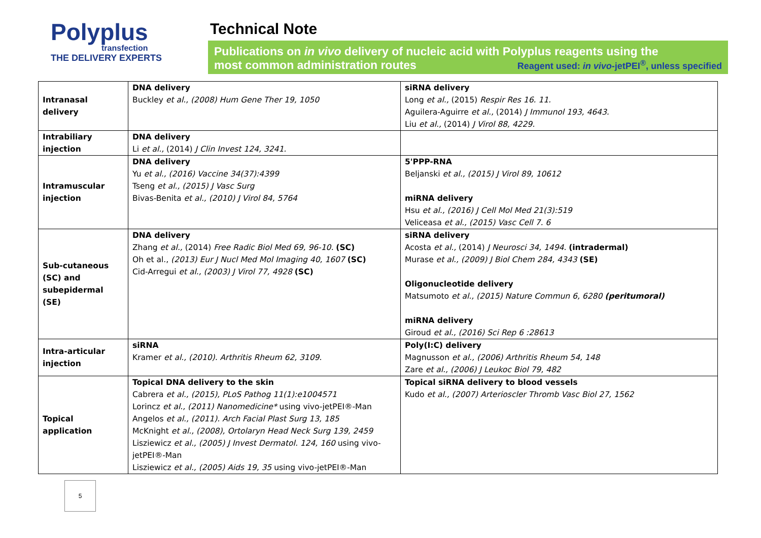Polyplus
transfection
THE DELIVERY EXPERTS
Technical Note
Publications on in vivo delivery of nucleic acid with Polyplus reagents using the
most common administration routes Reagent used: in vivo-jetPEI<sup>®</sup>, unless specified
| Intranasal delivery | DNA delivery Buckley et al., (2008) Hum Gene Ther 19, 1050 | siRNA delivery Long et al., (2015) Respir Res 16. 11. Aguilera-Aguirre et al., (2014) J Immunol 193, 4643. Liu et al., (2014) J Virol 88, 4229. |
| Intrabiliary injection | DNA delivery Li et al., (2014) J Clin Invest 124, 3241. | |
| Intramuscular injection | DNA delivery Yu et al., (2016) Vaccine 34(37):4399 Tseng et al., (2015) J Vasc Surg Bivas-Benita et al., (2010) J Virol 84, 5764 | 5'PPP-RNA Beljanski et al., (2015) J Virol 89, 10612 miRNA delivery Hsu et al., (2016) J Cell Mol Med 21(3):519 Veliceasa et al., (2015) Vasc Cell 7. 6 |
| Sub-cutaneous (SC) and subepidermal (SE) | DNA delivery Zhang et al., (2014) Free Radic Biol Med 69, 96-10. (SC) Oh et al., (2013) Eur J Nucl Med Mol Imaging 40, 1607 (SC) Cid-Arregui et al., (2003) J Virol 77, 4928 (SC) | siRNA delivery Acosta et al., (2014) J Neurosci 34, 1494. (intradermal) Murase et al., (2009) J Biol Chem 284, 4343 (SE) Oligonucleotide delivery Matsumoto et al., (2015) Nature Commun 6, 6280 (peritumoral) miRNA delivery Giroud et al., (2016) Sci Rep 6 :28613 |
| Intra-articular injection | siRNA Kramer et al., (2010). Arthritis Rheum 62, 3109 . | Poly(I:C) delivery Magnusson et al., (2006) Arthritis Rheum 54, 148 Zare et al., (2006) J Leukoc Biol 79, 482 |
| Topical application | Topical DNA delivery to the skin Cabrera et al., (2015), PLoS Pathog 11(1):e1004571 Lorincz et al., (2011) Nanomedicine* using vivo-jetPEI®-Man Angelos et al., (2011). Arch Facial Plast Surg 13, 185 McKnight et al., (2008), Ortolaryn Head Neck Surg 139, 2459 Lisziewicz et al., (2005) J Invest Dermatol. 124, 160 using vivo-jetPEI®-Man Lisziewicz et al., (2005) Aids 19, 35 using vivo-jetPEI®-Man | Topical siRNA delivery to blood vessels Kudo et al., (2007) Arterioscler Thromb Vasc Biol 27, 1562 |
5